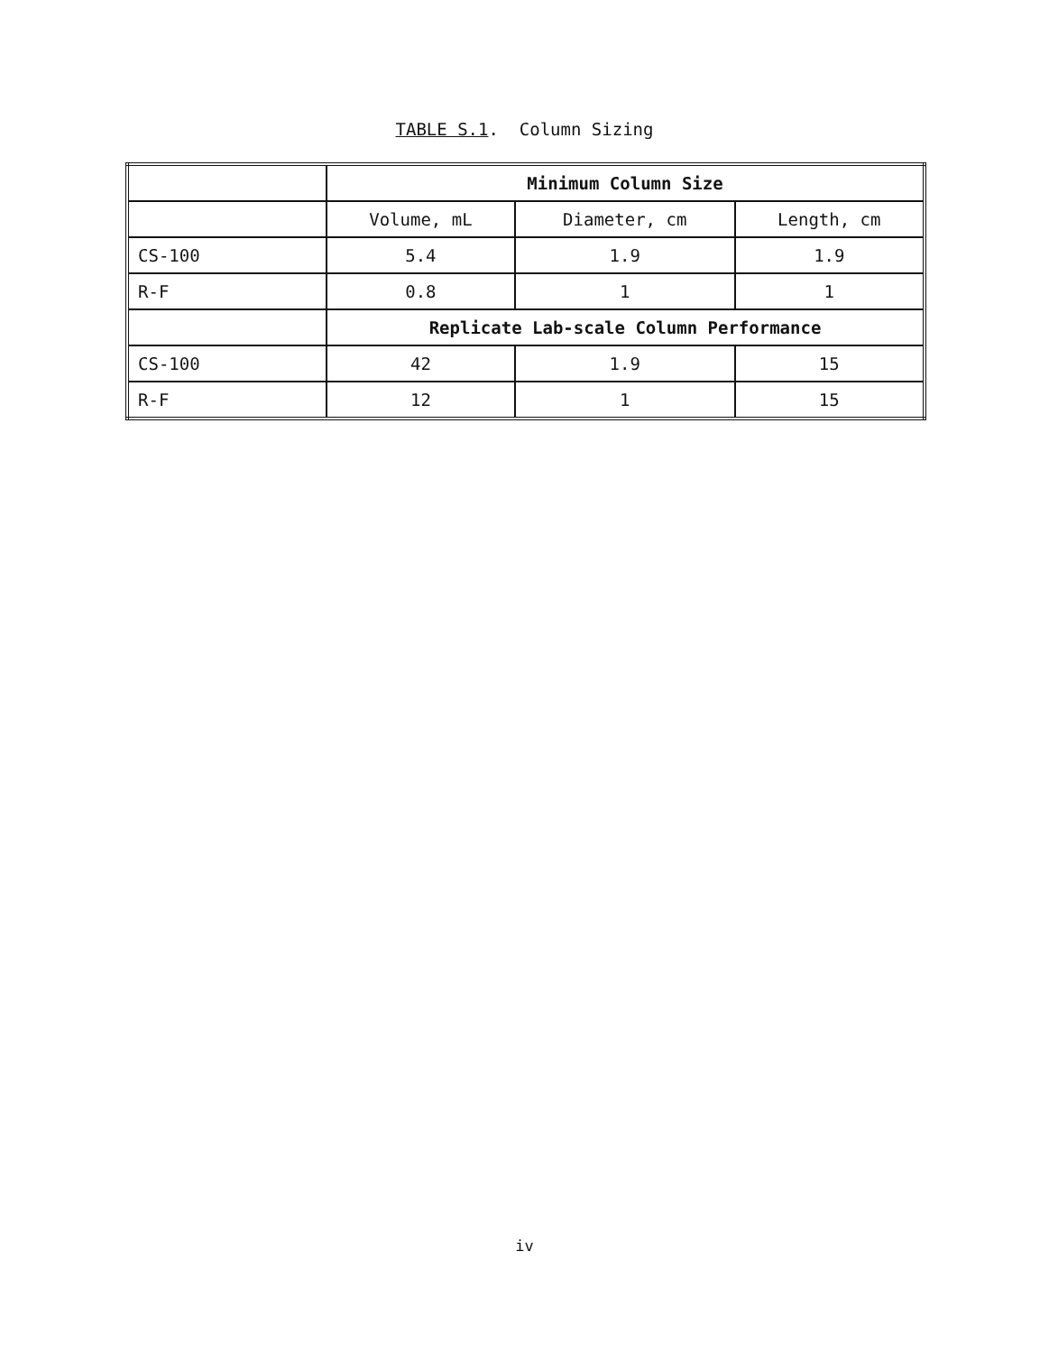TABLE S.1. Column Sizing
| | Minimum Column Size | | |
| | Volume, mL | Diameter, cm | Length, cm |
| CS-100 | 5.4 | 1.9 | 1.9 |
| R-F | 0.8 | 1 | 1 |
| | Replicate Lab-scale Column Performance | | |
| CS-100 | 42 | 1.9 | 15 |
| R-F | 12 | 1 | 15 |
iv